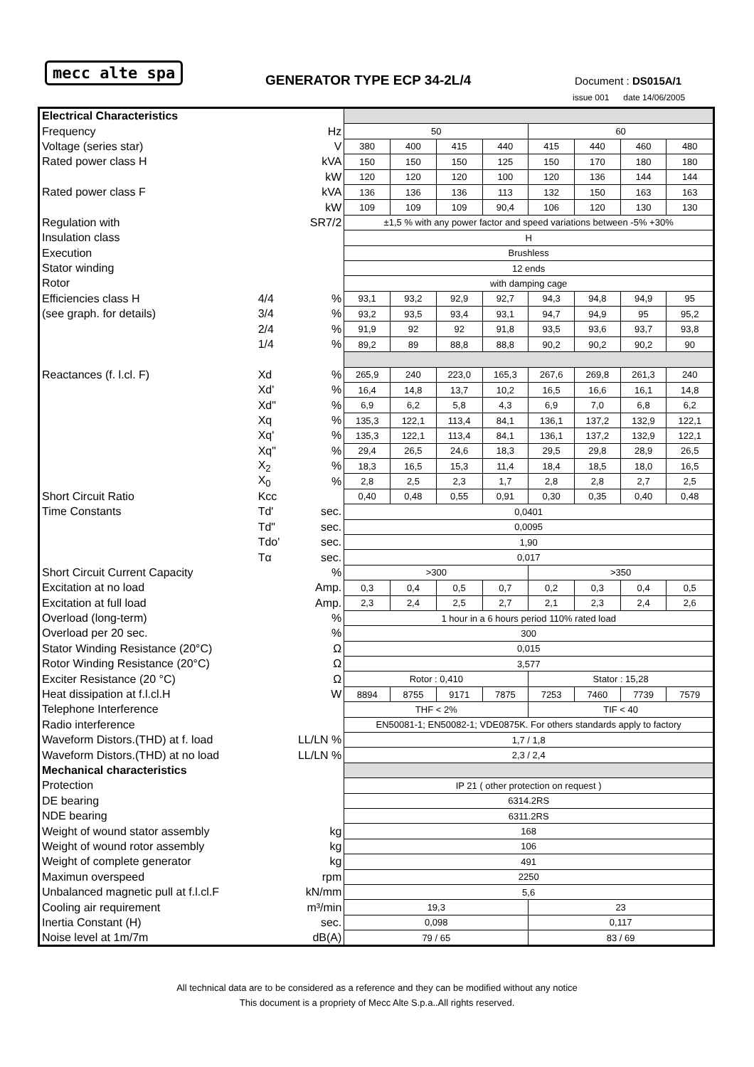mecc alte spa
GENERATOR TYPE ECP 34-2L/4 Document : DS015A/1
issue 001 date 14/06/2005
| Electrical Characteristics | | | | | | | | | | |
| Frequency | | Hz | 50 | | | | 60 | | | |
| Voltage (series star) | | V | 380 | 400 | 415 | 440 | 415 | 440 | 460 | 480 |
| Rated power class H | | kVA | 150 | 150 | 150 | 125 | 150 | 170 | 180 | 180 |
| | | kW | 120 | 120 | 120 | 100 | 120 | 136 | 144 | 144 |
| Rated power class F | | kVA | 136 | 136 | 136 | 113 | 132 | 150 | 163 | 163 |
| | | kW | 109 | 109 | 109 | 90,4 | 106 | 120 | 130 | 130 |
| Regulation with | | SR7/2 | ±1,5 % with any power factor and speed variations between -5% +30% | | | | | | | |
| Insulation class | | | H | | | | | | | |
| Execution | | | Brushless | | | | | | | |
| Stator winding | | | 12 ends | | | | | | | |
| Rotor | | | with damping cage | | | | | | | |
| Efficiencies class H | 4/4 | % | 93,1 | 93,2 | 92,9 | 92,7 | 94,3 | 94,8 | 94,9 | 95 |
| (see graph. for details) | 3/4 | % | 93,2 | 93,5 | 93,4 | 93,1 | 94,7 | 94,9 | 95 | 95,2 |
| | 2/4 | % | 91,9 | 92 | 92 | 91,8 | 93,5 | 93,6 | 93,7 | 93,8 |
| | 1/4 | % | 89,2 | 89 | 88,8 | 88,8 | 90,2 | 90,2 | 90,2 | 90 |
| Reactances (f. l.cl. F) | Xd | % | 265,9 | 240 | 223,0 | 165,3 | 267,6 | 269,8 | 261,3 | 240 |
| | Xd' | % | 16,4 | 14,8 | 13,7 | 10,2 | 16,5 | 16,6 | 16,1 | 14,8 |
| | Xd" | % | 6,9 | 6,2 | 5,8 | 4,3 | 6,9 | 7,0 | 6,8 | 6,2 |
| | Xq | % | 135,3 | 122,1 | 113,4 | 84,1 | 136,1 | 137,2 | 132,9 | 122,1 |
| | Xq' | % | 135,3 | 122,1 | 113,4 | 84,1 | 136,1 | 137,2 | 132,9 | 122,1 |
| | Xq" | % | 29,4 | 26,5 | 24,6 | 18,3 | 29,5 | 29,8 | 28,9 | 26,5 |
| | X<sub>2</sub> | % | 18,3 | 16,5 | 15,3 | 11,4 | 18,4 | 18,5 | 18,0 | 16,5 |
| | X<sub>0</sub> | % | 2,8 | 2,5 | 2,3 | 1,7 | 2,8 | 2,8 | 2,7 | 2,5 |
| Short Circuit Ratio | Kcc | | 0,40 | 0,48 | 0,55 | 0,91 | 0,30 | 0,35 | 0,40 | 0,48 |
| Time Constants | Td' | sec. | 0,0401 | | | | | | | |
| | Td" | sec. | 0,0095 | | | | | | | |
| | Tdo' | sec. | 1,90 | | | | | | | |
| | Tα | sec. | 0,017 | | | | | | | |
| Short Circuit Current Capacity | | % | >300 | | | | >350 | | | |
| Excitation at no load | | Amp. | 0,3 | 0,4 | 0,5 | 0,7 | 0,2 | 0,3 | 0,4 | 0,5 |
| Excitation at full load | | Amp. | 2,3 | 2,4 | 2,5 | 2,7 | 2,1 | 2,3 | 2,4 | 2,6 |
| Overload (long-term) | | % | 1 hour in a 6 hours period 110% rated load | | | | | | | |
| Overload per 20 sec. | | % | 300 | | | | | | | |
| Stator Winding Resistance (20°C) | | Ω | 0,015 | | | | | | | |
| Rotor Winding Resistance (20°C) | | Ω | 3,577 | | | | | | | |
| Exciter Resistance (20 °C) | | Ω | Rotor : 0,410 | | | | Stator : 15,28 | | | |
| Heat dissipation at f.l.cl.H | | W | 8894 | 8755 | 9171 | 7875 | 7253 | 7460 | 7739 | 7579 |
| Telephone Interference | | | THF < 2% | | | | TIF < 40 | | | |
| Radio interference | | | EN50081-1; EN50082-1; VDE0875K. For others standards apply to factory | | | | | | | |
| Waveform Distors.(THD) at f. load | | LL/LN % | 1,7 / 1,8 | | | | | | | |
| Waveform Distors.(THD) at no load | | LL/LN % | 2,3 / 2,4 | | | | | | | |
| Mechanical characteristics | | | | | | | | | | |
| Protection | | | IP 21 ( other protection on request ) | | | | | | | |
| DE bearing | | | 6314.2RS | | | | | | | |
| NDE bearing | | | 6311.2RS | | | | | | | |
| Weight of wound stator assembly | | kg | 168 | | | | | | | |
| Weight of wound rotor assembly | | kg | 106 | | | | | | | |
| Weight of complete generator | | kg | 491 | | | | | | | |
| Maximun overspeed | | rpm | 2250 | | | | | | | |
| Unbalanced magnetic pull at f.l.cl.F | | kN/mm | 5,6 | | | | | | | |
| Cooling air requirement | | m³/min | 19,3 | | | | 23 | | | |
| Inertia Constant (H) | | sec. | 0,098 | | | | 0,117 | | | |
| Noise level at 1m/7m | | dB(A) | 79 / 65 | | | | 83 / 69 | | | |
All technical data are to be considered as a reference and they can be modified without any notice
This document is a propriety of Mecc Alte S.p.a..All rights reserved.